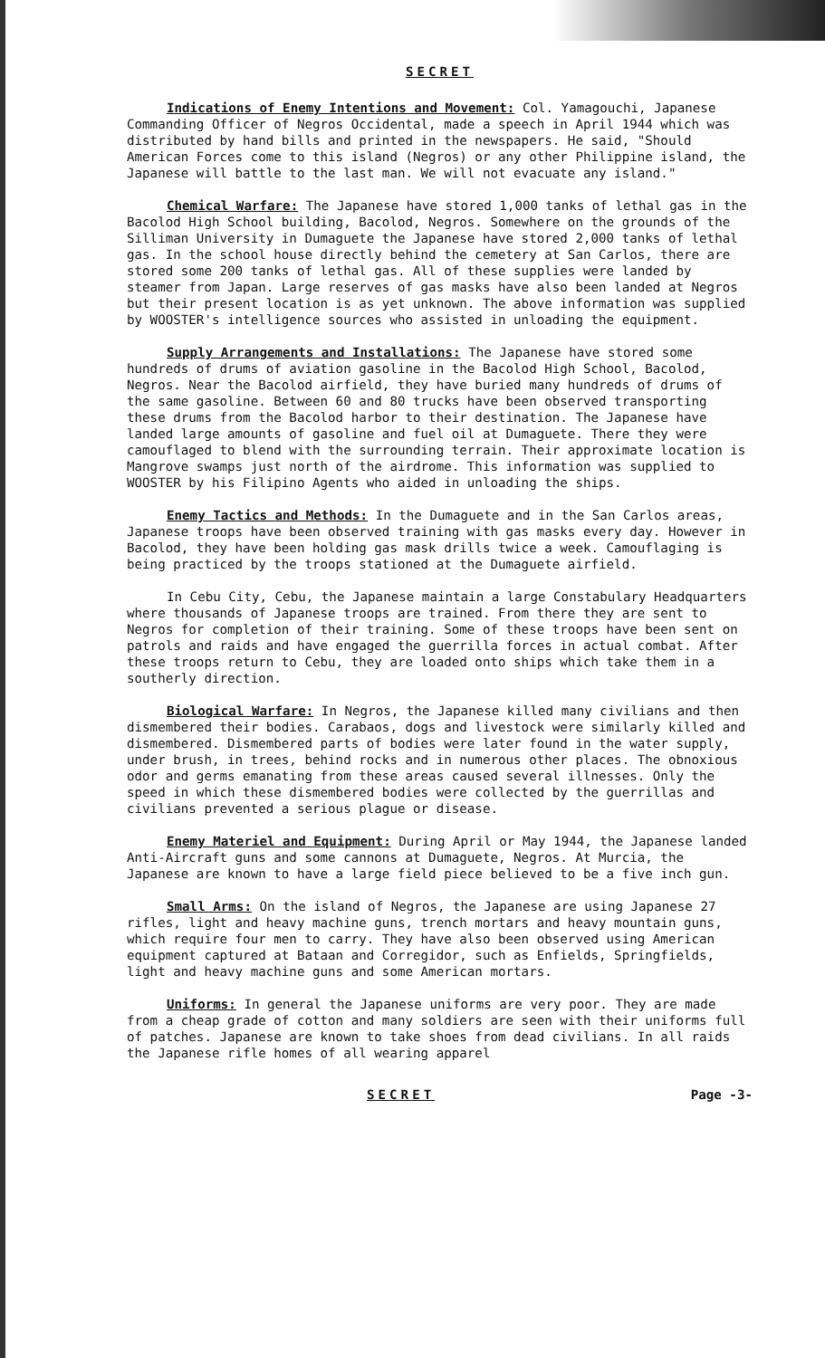SECRET
Indications of Enemy Intentions and Movement: Col. Yamagouchi, Japanese Commanding Officer of Negros Occidental, made a speech in April 1944 which was distributed by hand bills and printed in the newspapers. He said, "Should American Forces come to this island (Negros) or any other Philippine island, the Japanese will battle to the last man. We will not evacuate any island."
Chemical Warfare: The Japanese have stored 1,000 tanks of lethal gas in the Bacolod High School building, Bacolod, Negros. Somewhere on the grounds of the Silliman University in Dumaguete the Japanese have stored 2,000 tanks of lethal gas. In the school house directly behind the cemetery at San Carlos, there are stored some 200 tanks of lethal gas. All of these supplies were landed by steamer from Japan. Large reserves of gas masks have also been landed at Negros but their present location is as yet unknown. The above information was supplied by WOOSTER's intelligence sources who assisted in unloading the equipment.
Supply Arrangements and Installations: The Japanese have stored some hundreds of drums of aviation gasoline in the Bacolod High School, Bacolod, Negros. Near the Bacolod airfield, they have buried many hundreds of drums of the same gasoline. Between 60 and 80 trucks have been observed transporting these drums from the Bacolod harbor to their destination. The Japanese have landed large amounts of gasoline and fuel oil at Dumaguete. There they were camouflaged to blend with the surrounding terrain. Their approximate location is Mangrove swamps just north of the airdrome. This information was supplied to WOOSTER by his Filipino Agents who aided in unloading the ships.
Enemy Tactics and Methods: In the Dumaguete and in the San Carlos areas, Japanese troops have been observed training with gas masks every day. However in Bacolod, they have been holding gas mask drills twice a week. Camouflaging is being practiced by the troops stationed at the Dumaguete airfield.
In Cebu City, Cebu, the Japanese maintain a large Constabulary Headquarters where thousands of Japanese troops are trained. From there they are sent to Negros for completion of their training. Some of these troops have been sent on patrols and raids and have engaged the guerrilla forces in actual combat. After these troops return to Cebu, they are loaded onto ships which take them in a southerly direction.
Biological Warfare: In Negros, the Japanese killed many civilians and then dismembered their bodies. Carabaos, dogs and livestock were similarly killed and dismembered. Dismembered parts of bodies were later found in the water supply, under brush, in trees, behind rocks and in numerous other places. The obnoxious odor and germs emanating from these areas caused several illnesses. Only the speed in which these dismembered bodies were collected by the guerrillas and civilians prevented a serious plague or disease.
Enemy Materiel and Equipment: During April or May 1944, the Japanese landed Anti-Aircraft guns and some cannons at Dumaguete, Negros. At Murcia, the Japanese are known to have a large field piece believed to be a five inch gun.
Small Arms: On the island of Negros, the Japanese are using Japanese 27 rifles, light and heavy machine guns, trench mortars and heavy mountain guns, which require four men to carry. They have also been observed using American equipment captured at Bataan and Corregidor, such as Enfields, Springfields, light and heavy machine guns and some American mortars.
Uniforms: In general the Japanese uniforms are very poor. They are made from a cheap grade of cotton and many soldiers are seen with their uniforms full of patches. Japanese are known to take shoes from dead civilians. In all raids the Japanese rifle homes of all wearing apparel
SECRET Page -3-